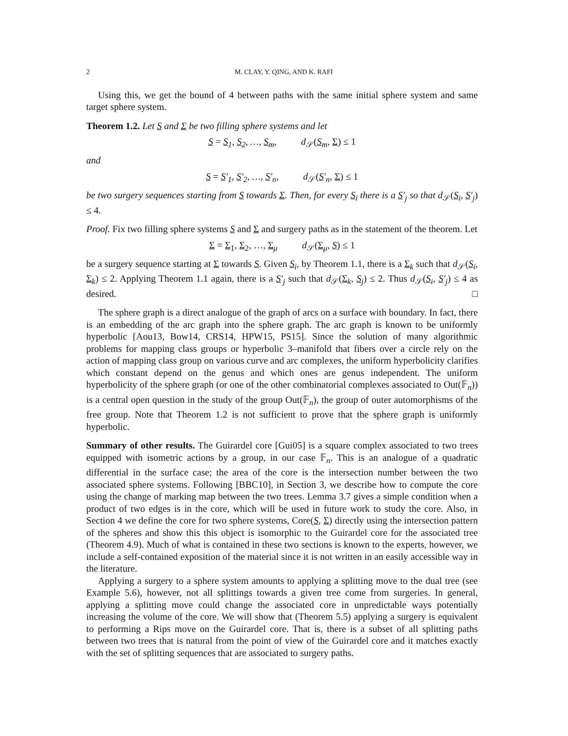2 M. CLAY, Y. QING, AND K. RAFI
Using this, we get the bound of 4 between paths with the same initial sphere system and same target sphere system.
Theorem 1.2. Let S and Σ be two filling sphere systems and let
S = S<sub>1</sub>, S<sub>2</sub>, …, S<sub>m</sub>, d<sub>𝒮</sub>(S<sub>m</sub>, Σ) ≤ 1
and
S = S′<sub>1</sub>, S′<sub>2</sub>, …, S′<sub>n</sub>, d<sub>𝒮</sub>(S′<sub>n</sub>, Σ) ≤ 1
be two surgery sequences starting from S towards Σ. Then, for every S<sub>i</sub> there is a S′<sub>j</sub> so that d<sub>𝒮</sub>(S<sub>i</sub>, S′<sub>j</sub>) ≤ 4.
Proof. Fix two filling sphere systems S and Σ and surgery paths as in the statement of the theorem. Let
Σ = Σ<sub>1</sub>, Σ<sub>2</sub>, …, Σ<sub>μ</sub> d<sub>𝒮</sub>(Σ<sub>μ</sub>, S) ≤ 1
be a surgery sequence starting at Σ towards S. Given S<sub>i</sub>, by Theorem 1.1, there is a Σ<sub>k</sub> such that d<sub>𝒮</sub>(S<sub>i</sub>, Σ<sub>k</sub>) ≤ 2. Applying Theorem 1.1 again, there is a S′<sub>j</sub> such that d<sub>𝒮</sub>(Σ<sub>k</sub>, S<sub>j</sub>) ≤ 2. Thus d<sub>𝒮</sub>(S<sub>i</sub>, S′<sub>j</sub>) ≤ 4 as desired. □
The sphere graph is a direct analogue of the graph of arcs on a surface with boundary. In fact, there is an embedding of the arc graph into the sphere graph. The arc graph is known to be uniformly hyperbolic [Aou13, Bow14, CRS14, HPW15, PS15]. Since the solution of many algorithmic problems for mapping class groups or hyperbolic 3–manifold that fibers over a circle rely on the action of mapping class group on various curve and arc complexes, the uniform hyperbolicity clarifies which constant depend on the genus and which ones are genus independent. The uniform hyperbolicity of the sphere graph (or one of the other combinatorial complexes associated to Out(𝔽<sub>n</sub>)) is a central open question in the study of the group Out(𝔽<sub>n</sub>), the group of outer automorphisms of the free group. Note that Theorem 1.2 is not sufficient to prove that the sphere graph is uniformly hyperbolic.
Summary of other results. The Guirardel core [Gui05] is a square complex associated to two trees equipped with isometric actions by a group, in our case 𝔽<sub>n</sub>. This is an analogue of a quadratic differential in the surface case; the area of the core is the intersection number between the two associated sphere systems. Following [BBC10], in Section 3, we describe how to compute the core using the change of marking map between the two trees. Lemma 3.7 gives a simple condition when a product of two edges is in the core, which will be used in future work to study the core. Also, in Section 4 we define the core for two sphere systems, Core(S, Σ) directly using the intersection pattern of the spheres and show this this object is isomorphic to the Guirardel core for the associated tree (Theorem 4.9). Much of what is contained in these two sections is known to the experts, however, we include a self-contained exposition of the material since it is not written in an easily accessible way in the literature.
Applying a surgery to a sphere system amounts to applying a splitting move to the dual tree (see Example 5.6), however, not all splittings towards a given tree come from surgeries. In general, applying a splitting move could change the associated core in unpredictable ways potentially increasing the volume of the core. We will show that (Theorem 5.5) applying a surgery is equivalent to performing a Rips move on the Guirardel core. That is, there is a subset of all splitting paths between two trees that is natural from the point of view of the Guirardel core and it matches exactly with the set of splitting sequences that are associated to surgery paths.